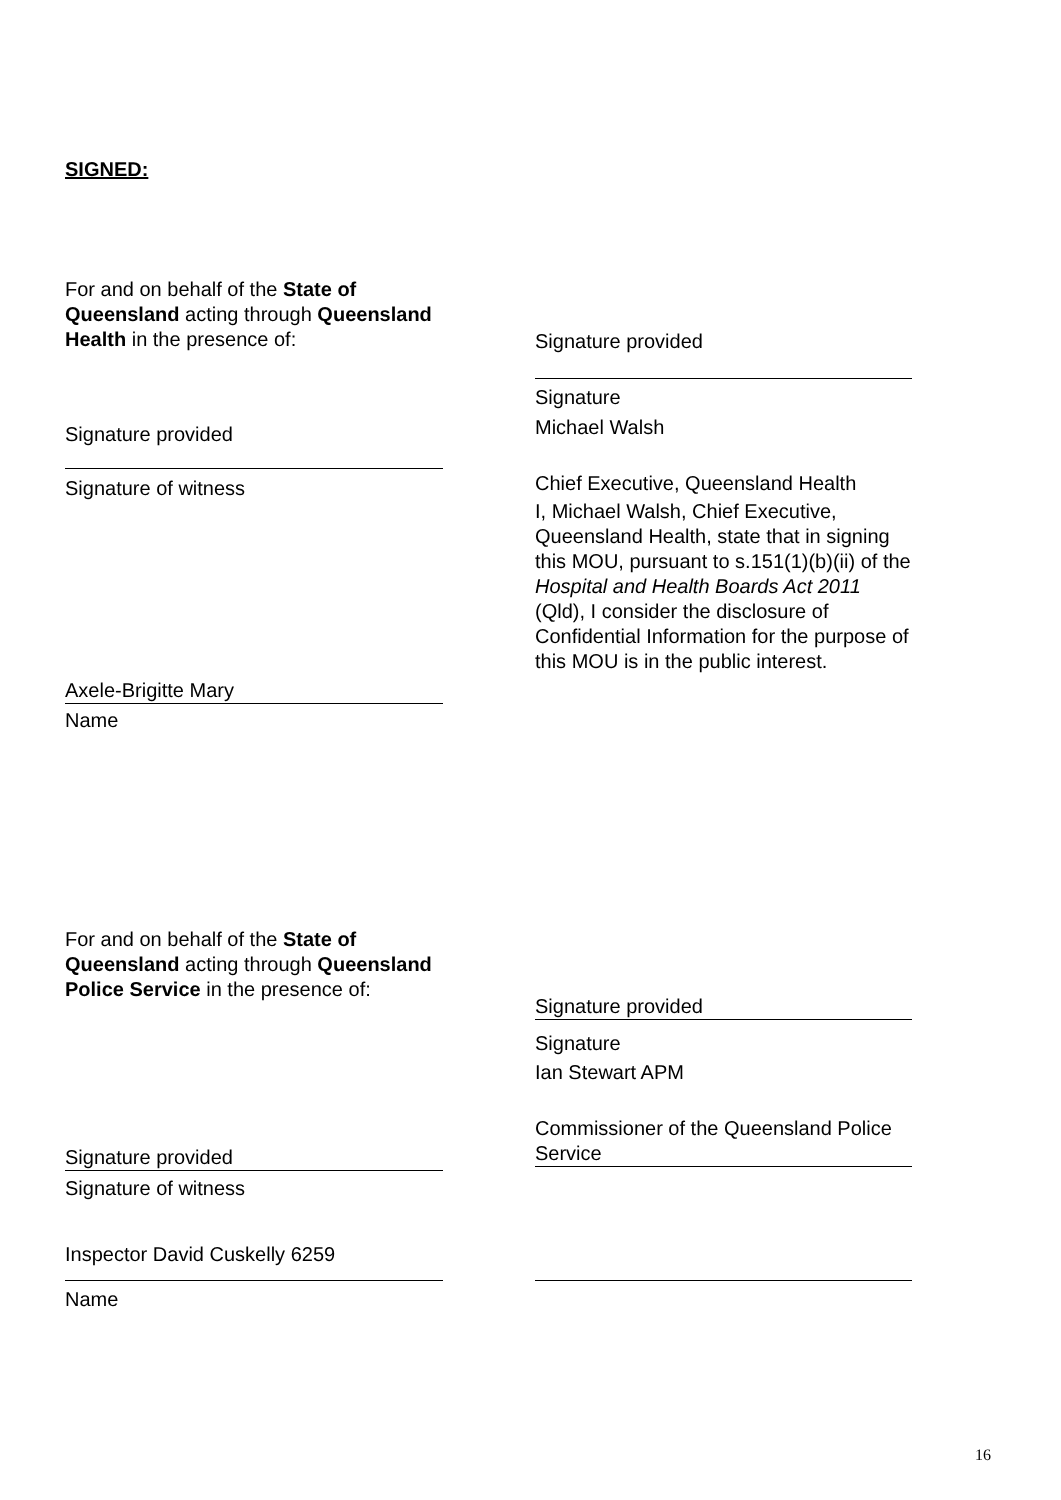SIGNED:
For and on behalf of the State of Queensland acting through Queensland Health in the presence of:
Signature provided
Signature
Michael Walsh
Chief Executive, Queensland Health
I, Michael Walsh, Chief Executive, Queensland Health, state that in signing this MOU, pursuant to s.151(1)(b)(ii) of the Hospital and Health Boards Act 2011 (Qld), I consider the disclosure of Confidential Information for the purpose of this MOU is in the public interest.
Signature provided
Signature of witness
Axele-Brigitte Mary
Name
For and on behalf of the State of Queensland acting through Queensland Police Service in the presence of:
Signature provided
Signature
Ian Stewart APM
Commissioner of the Queensland Police Service
Signature provided
Signature of witness
Inspector David Cuskelly 6259
Name
16